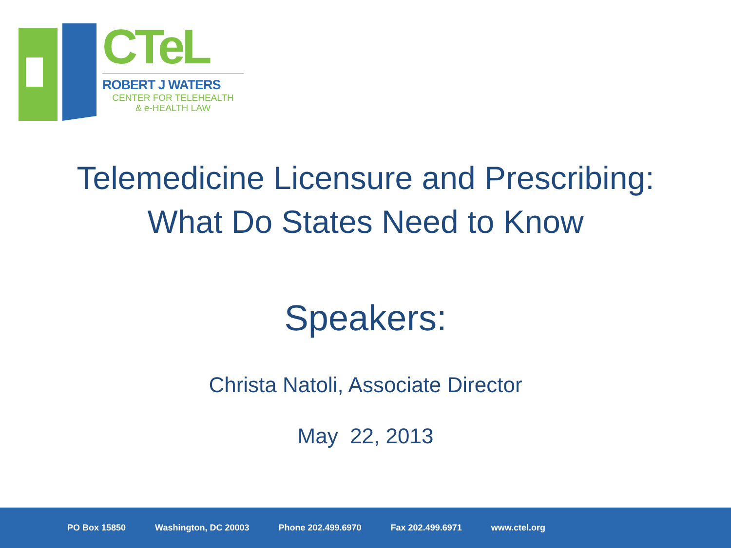CTeL
ROBERT J WATERS
CENTER FOR TELEHEALTH
& e-HEALTH LAW
Telemedicine Licensure and Prescribing:
What Do States Need to Know
Speakers:
Christa Natoli, Associate Director
May 22, 2013
PO Box 15850 Washington, DC 20003 Phone 202.499.6970 Fax 202.499.6971 www.ctel.org